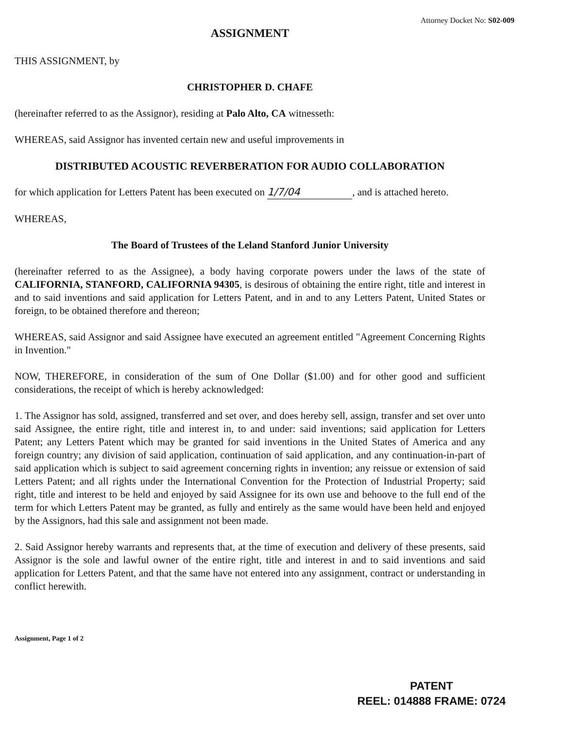Attorney Docket No: S02-009
ASSIGNMENT
THIS ASSIGNMENT, by
CHRISTOPHER D. CHAFE
(hereinafter referred to as the Assignor), residing at Palo Alto, CA witnesseth:
WHEREAS, said Assignor has invented certain new and useful improvements in
DISTRIBUTED ACOUSTIC REVERBERATION FOR AUDIO COLLABORATION
for which application for Letters Patent has been executed on 1/7/04, and is attached hereto.
WHEREAS,
The Board of Trustees of the Leland Stanford Junior University
(hereinafter referred to as the Assignee), a body having corporate powers under the laws of the state of CALIFORNIA, STANFORD, CALIFORNIA 94305, is desirous of obtaining the entire right, title and interest in and to said inventions and said application for Letters Patent, and in and to any Letters Patent, United States or foreign, to be obtained therefore and thereon;
WHEREAS, said Assignor and said Assignee have executed an agreement entitled "Agreement Concerning Rights in Invention."
NOW, THEREFORE, in consideration of the sum of One Dollar ($1.00) and for other good and sufficient considerations, the receipt of which is hereby acknowledged:
1. The Assignor has sold, assigned, transferred and set over, and does hereby sell, assign, transfer and set over unto said Assignee, the entire right, title and interest in, to and under: said inventions; said application for Letters Patent; any Letters Patent which may be granted for said inventions in the United States of America and any foreign country; any division of said application, continuation of said application, and any continuation-in-part of said application which is subject to said agreement concerning rights in invention; any reissue or extension of said Letters Patent; and all rights under the International Convention for the Protection of Industrial Property; said right, title and interest to be held and enjoyed by said Assignee for its own use and behoove to the full end of the term for which Letters Patent may be granted, as fully and entirely as the same would have been held and enjoyed by the Assignors, had this sale and assignment not been made.
2. Said Assignor hereby warrants and represents that, at the time of execution and delivery of these presents, said Assignor is the sole and lawful owner of the entire right, title and interest in and to said inventions and said application for Letters Patent, and that the same have not entered into any assignment, contract or understanding in conflict herewith.
Assignment, Page 1 of 2
PATENT
REEL: 014888 FRAME: 0724